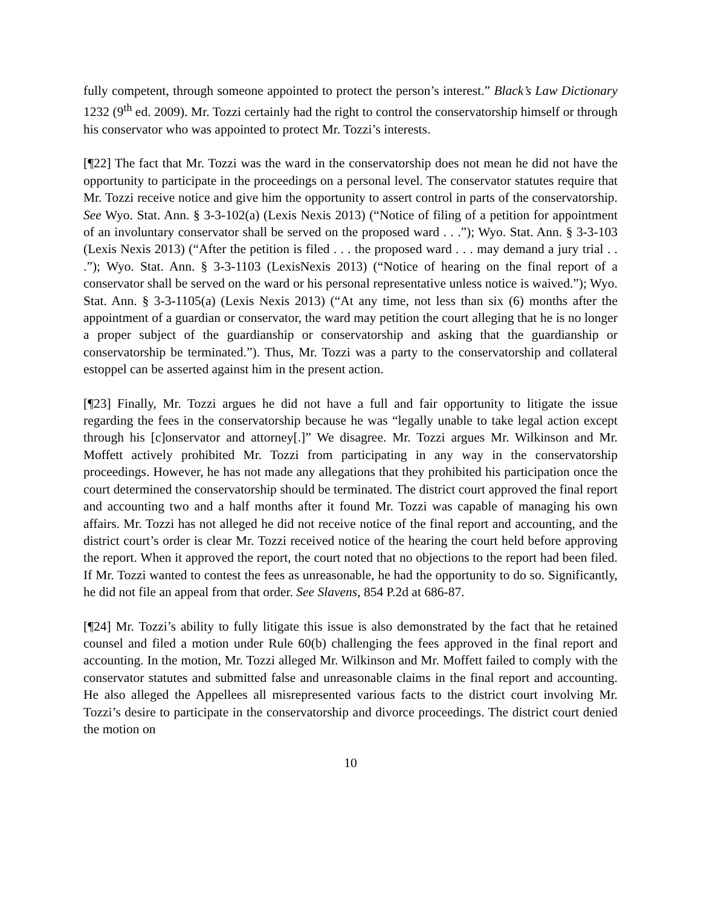fully competent, through someone appointed to protect the person’s interest.” Black’s Law Dictionary 1232 (9<sup>th</sup> ed. 2009). Mr. Tozzi certainly had the right to control the conservatorship himself or through his conservator who was appointed to protect Mr. Tozzi’s interests.
[¶22] The fact that Mr. Tozzi was the ward in the conservatorship does not mean he did not have the opportunity to participate in the proceedings on a personal level. The conservator statutes require that Mr. Tozzi receive notice and give him the opportunity to assert control in parts of the conservatorship. See Wyo. Stat. Ann. § 3-3-102(a) (Lexis Nexis 2013) (“Notice of filing of a petition for appointment of an involuntary conservator shall be served on the proposed ward . . .”); Wyo. Stat. Ann. § 3-3-103 (Lexis Nexis 2013) (“After the petition is filed . . . the proposed ward . . . may demand a jury trial . . .”); Wyo. Stat. Ann. § 3-3-1103 (LexisNexis 2013) (“Notice of hearing on the final report of a conservator shall be served on the ward or his personal representative unless notice is waived.”); Wyo. Stat. Ann. § 3-3-1105(a) (Lexis Nexis 2013) (“At any time, not less than six (6) months after the appointment of a guardian or conservator, the ward may petition the court alleging that he is no longer a proper subject of the guardianship or conservatorship and asking that the guardianship or conservatorship be terminated.”). Thus, Mr. Tozzi was a party to the conservatorship and collateral estoppel can be asserted against him in the present action.
[¶23] Finally, Mr. Tozzi argues he did not have a full and fair opportunity to litigate the issue regarding the fees in the conservatorship because he was “legally unable to take legal action except through his [c]onservator and attorney[.]” We disagree. Mr. Tozzi argues Mr. Wilkinson and Mr. Moffett actively prohibited Mr. Tozzi from participating in any way in the conservatorship proceedings. However, he has not made any allegations that they prohibited his participation once the court determined the conservatorship should be terminated. The district court approved the final report and accounting two and a half months after it found Mr. Tozzi was capable of managing his own affairs. Mr. Tozzi has not alleged he did not receive notice of the final report and accounting, and the district court’s order is clear Mr. Tozzi received notice of the hearing the court held before approving the report. When it approved the report, the court noted that no objections to the report had been filed. If Mr. Tozzi wanted to contest the fees as unreasonable, he had the opportunity to do so. Significantly, he did not file an appeal from that order. See Slavens, 854 P.2d at 686-87.
[¶24] Mr. Tozzi’s ability to fully litigate this issue is also demonstrated by the fact that he retained counsel and filed a motion under Rule 60(b) challenging the fees approved in the final report and accounting. In the motion, Mr. Tozzi alleged Mr. Wilkinson and Mr. Moffett failed to comply with the conservator statutes and submitted false and unreasonable claims in the final report and accounting. He also alleged the Appellees all misrepresented various facts to the district court involving Mr. Tozzi’s desire to participate in the conservatorship and divorce proceedings. The district court denied the motion on
10